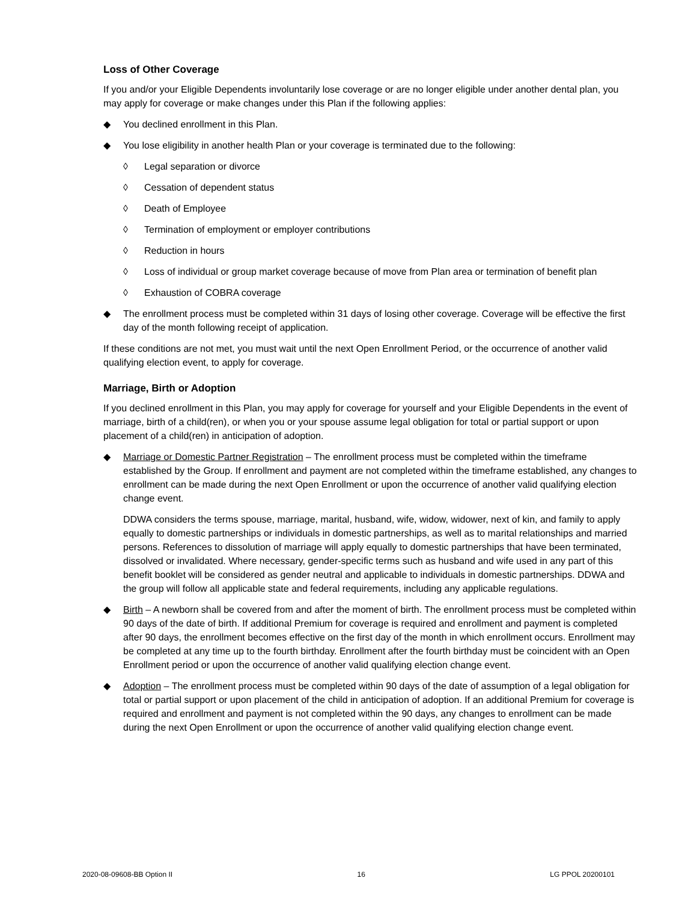Loss of Other Coverage
If you and/or your Eligible Dependents involuntarily lose coverage or are no longer eligible under another dental plan, you may apply for coverage or make changes under this Plan if the following applies:
◆ You declined enrollment in this Plan.
◆ You lose eligibility in another health Plan or your coverage is terminated due to the following:
◊ Legal separation or divorce
◊ Cessation of dependent status
◊ Death of Employee
◊ Termination of employment or employer contributions
◊ Reduction in hours
◊ Loss of individual or group market coverage because of move from Plan area or termination of benefit plan
◊ Exhaustion of COBRA coverage
◆ The enrollment process must be completed within 31 days of losing other coverage. Coverage will be effective the first day of the month following receipt of application.
If these conditions are not met, you must wait until the next Open Enrollment Period, or the occurrence of another valid qualifying election event, to apply for coverage.
Marriage, Birth or Adoption
If you declined enrollment in this Plan, you may apply for coverage for yourself and your Eligible Dependents in the event of marriage, birth of a child(ren), or when you or your spouse assume legal obligation for total or partial support or upon placement of a child(ren) in anticipation of adoption.
◆ Marriage or Domestic Partner Registration – The enrollment process must be completed within the timeframe established by the Group. If enrollment and payment are not completed within the timeframe established, any changes to enrollment can be made during the next Open Enrollment or upon the occurrence of another valid qualifying election change event.
DDWA considers the terms spouse, marriage, marital, husband, wife, widow, widower, next of kin, and family to apply equally to domestic partnerships or individuals in domestic partnerships, as well as to marital relationships and married persons. References to dissolution of marriage will apply equally to domestic partnerships that have been terminated, dissolved or invalidated. Where necessary, gender-specific terms such as husband and wife used in any part of this benefit booklet will be considered as gender neutral and applicable to individuals in domestic partnerships. DDWA and the group will follow all applicable state and federal requirements, including any applicable regulations.
◆ Birth – A newborn shall be covered from and after the moment of birth. The enrollment process must be completed within 90 days of the date of birth. If additional Premium for coverage is required and enrollment and payment is completed after 90 days, the enrollment becomes effective on the first day of the month in which enrollment occurs. Enrollment may be completed at any time up to the fourth birthday. Enrollment after the fourth birthday must be coincident with an Open Enrollment period or upon the occurrence of another valid qualifying election change event.
◆ Adoption – The enrollment process must be completed within 90 days of the date of assumption of a legal obligation for total or partial support or upon placement of the child in anticipation of adoption. If an additional Premium for coverage is required and enrollment and payment is not completed within the 90 days, any changes to enrollment can be made during the next Open Enrollment or upon the occurrence of another valid qualifying election change event.
2020-08-09608-BB Option II 16 LG PPOL 20200101